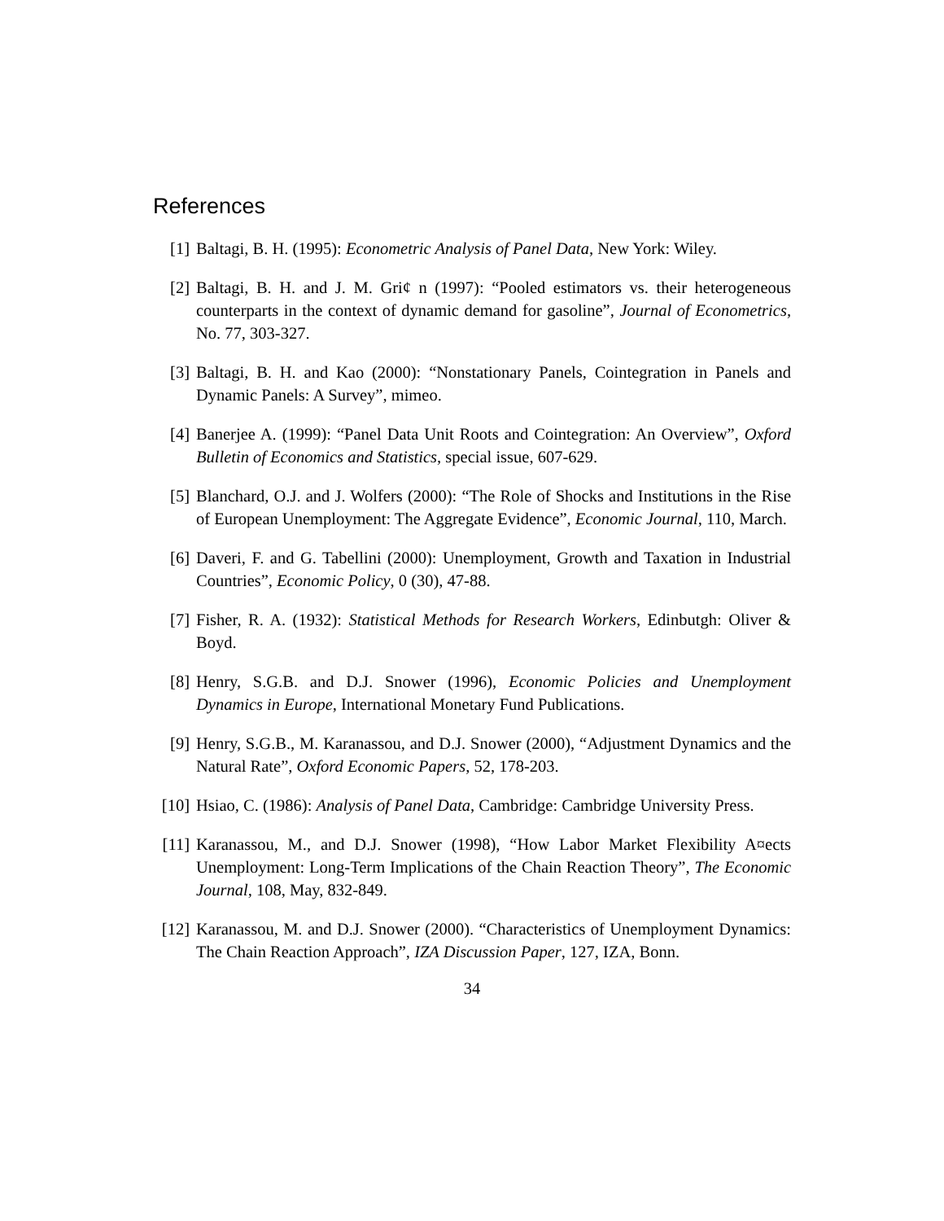References
[1] Baltagi, B. H. (1995): Econometric Analysis of Panel Data, New York: Wiley.
[2] Baltagi, B. H. and J. M. Gri¢ n (1997): “Pooled estimators vs. their heterogeneous counterparts in the context of dynamic demand for gasoline”, Journal of Econometrics, No. 77, 303-327.
[3] Baltagi, B. H. and Kao (2000): “Nonstationary Panels, Cointegration in Panels and Dynamic Panels: A Survey”, mimeo.
[4] Banerjee A. (1999): “Panel Data Unit Roots and Cointegration: An Overview”, Oxford Bulletin of Economics and Statistics, special issue, 607-629.
[5] Blanchard, O.J. and J. Wolfers (2000): “The Role of Shocks and Institutions in the Rise of European Unemployment: The Aggregate Evidence”, Economic Journal, 110, March.
[6] Daveri, F. and G. Tabellini (2000): Unemployment, Growth and Taxation in Industrial Countries”, Economic Policy, 0 (30), 47-88.
[7] Fisher, R. A. (1932): Statistical Methods for Research Workers, Edinbutgh: Oliver & Boyd.
[8] Henry, S.G.B. and D.J. Snower (1996), Economic Policies and Unemployment Dynamics in Europe, International Monetary Fund Publications.
[9] Henry, S.G.B., M. Karanassou, and D.J. Snower (2000), “Adjustment Dynamics and the Natural Rate”, Oxford Economic Papers, 52, 178-203.
[10]
Hsiao, C. (1986): Analysis of Panel Data, Cambridge: Cambridge University Press.
[11]
Karanassou, M., and D.J. Snower (1998), “How Labor Market Flexibility A¤ects Unemployment: Long-Term Implications of the Chain Reaction Theory”, The Economic Journal, 108, May, 832-849.
[12]
Karanassou, M. and D.J. Snower (2000). “Characteristics of Unemployment Dynamics: The Chain Reaction Approach”, IZA Discussion Paper, 127, IZA, Bonn.
34